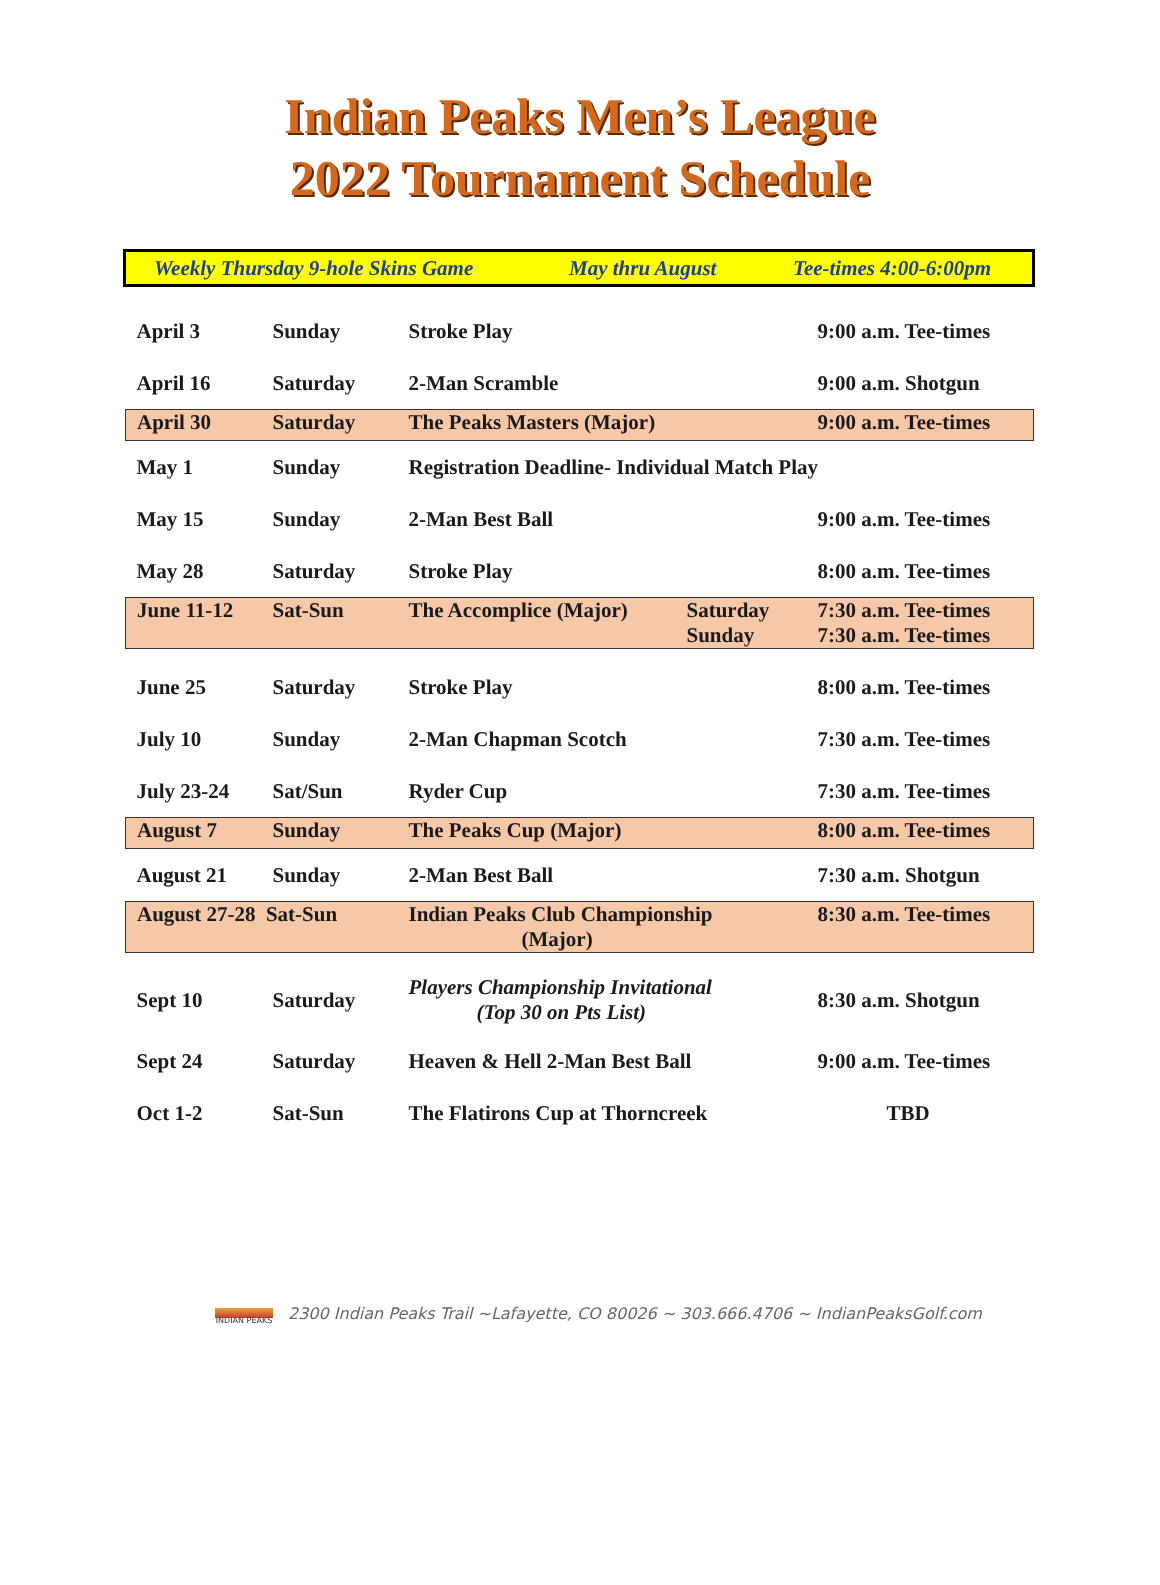Indian Peaks Men’s League
2022 Tournament Schedule
Weekly Thursday 9-hole Skins Game May thru August Tee-times 4:00-6:00pm
| April 3 | Sunday | Stroke Play | | 9:00 a.m. Tee-times |
| April 16 | Saturday | 2-Man Scramble | | 9:00 a.m. Shotgun |
| April 30 | Saturday | The Peaks Masters (Major) | | 9:00 a.m. Tee-times |
| May 1 | Sunday | Registration Deadline- Individual Match Play | | |
| May 15 | Sunday | 2-Man Best Ball | | 9:00 a.m. Tee-times |
| May 28 | Saturday | Stroke Play | | 8:00 a.m. Tee-times |
| June 11-12 | Sat-Sun | The Accomplice (Major) | Saturday Sunday | 7:30 a.m. Tee-times 7:30 a.m. Tee-times |
| June 25 | Saturday | Stroke Play | | 8:00 a.m. Tee-times |
| July 10 | Sunday | 2-Man Chapman Scotch | | 7:30 a.m. Tee-times |
| July 23-24 | Sat/Sun | Ryder Cup | | 7:30 a.m. Tee-times |
| August 7 | Sunday | The Peaks Cup (Major) | | 8:00 a.m. Tee-times |
| August 21 | Sunday | 2-Man Best Ball | | 7:30 a.m. Shotgun |
| August 27-28 Sat-Sun | | Indian Peaks Club Championship (Major) | | 8:30 a.m. Tee-times |
| Sept 10 | Saturday | Players Championship Invitational (Top 30 on Pts List) | | 8:30 a.m. Shotgun |
| Sept 24 | Saturday | Heaven & Hell 2-Man Best Ball | | 9:00 a.m. Tee-times |
| Oct 1-2 | Sat-Sun | The Flatirons Cup at Thorncreek | | TBD |
INDIAN PEAKS
2300 Indian Peaks Trail ~Lafayette, CO 80026 ~ 303.666.4706 ~ IndianPeaksGolf.com